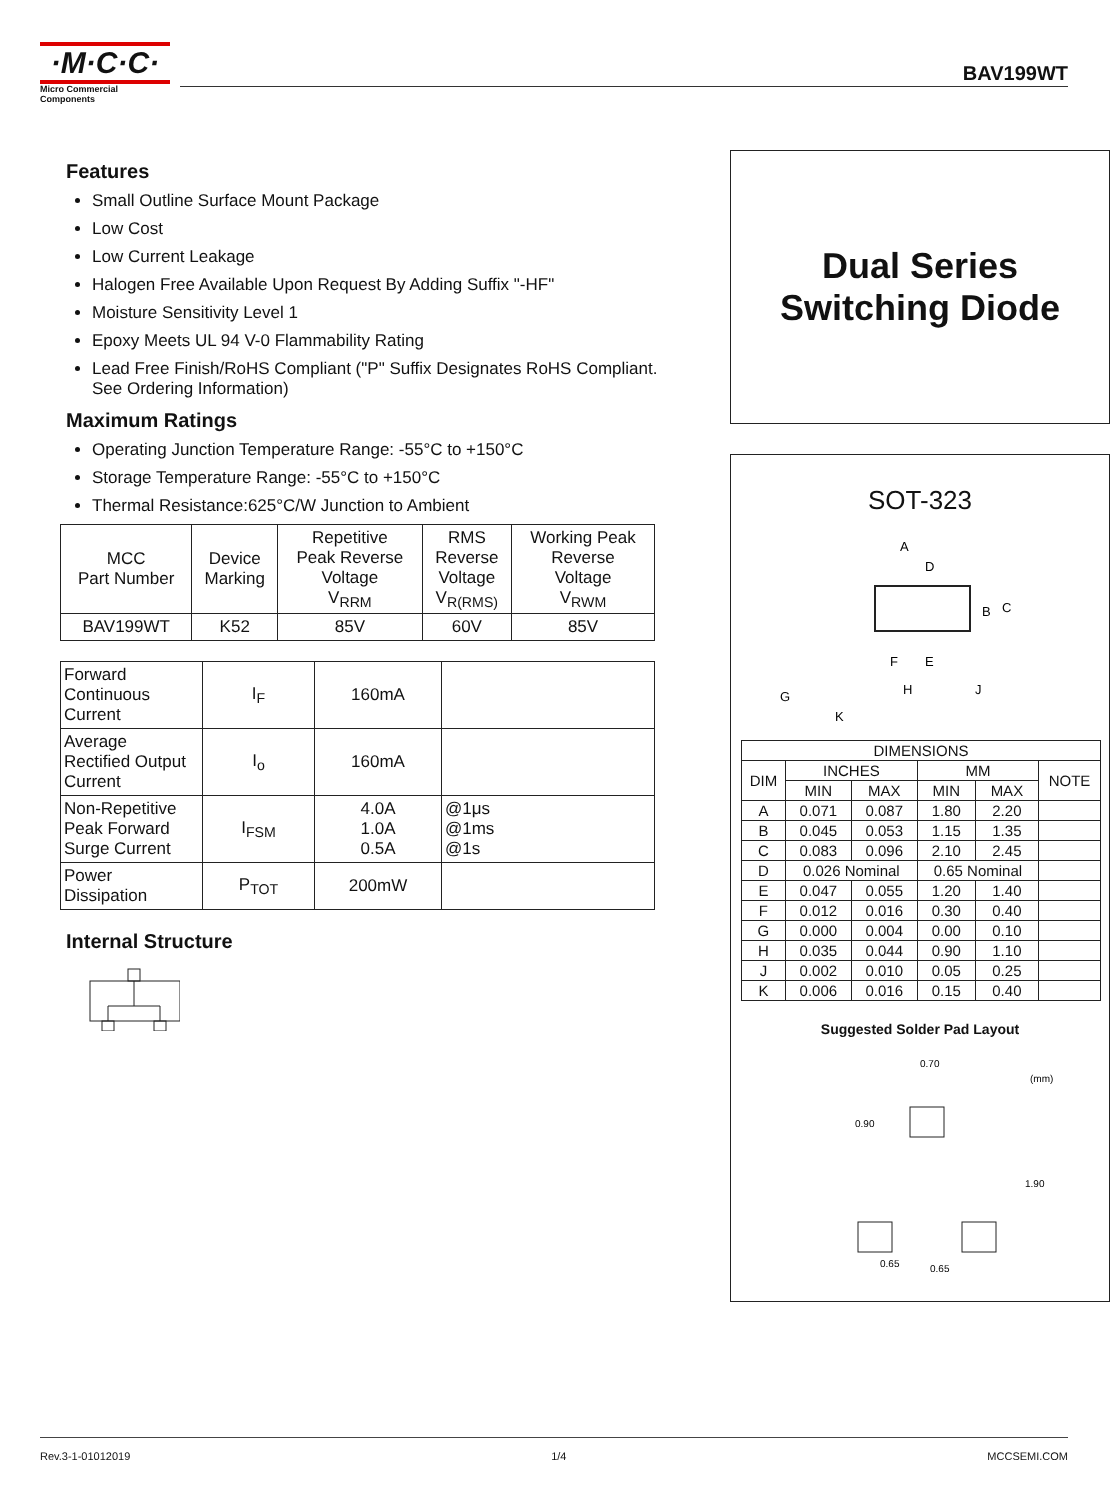·M·C·C·
Micro Commercial Components
BAV199WT
Features
Small Outline Surface Mount Package
Low Cost
Low Current Leakage
Halogen Free Available Upon Request By Adding Suffix "-HF"
Moisture Sensitivity Level 1
Epoxy Meets UL 94 V-0 Flammability Rating
Lead Free Finish/RoHS Compliant ("P" Suffix Designates RoHS Compliant. See Ordering Information)
Maximum Ratings
Operating Junction Temperature Range: -55°C to +150°C
Storage Temperature Range: -55°C to +150°C
Thermal Resistance:625°C/W Junction to Ambient
| MCC Part Number | Device Marking | Repetitive Peak Reverse Voltage V<sub>RRM</sub> | RMS Reverse Voltage V<sub>R(RMS)</sub> | Working Peak Reverse Voltage V<sub>RWM</sub> |
| BAV199WT | K52 | 85V | 60V | 85V |
| Forward Continuous Current | I<sub>F</sub> | 160mA | |
| Average Rectified Output Current | I<sub>o</sub> | 160mA | |
| Non-Repetitive Peak Forward Surge Current | I<sub>FSM</sub> | 4.0A 1.0A 0.5A | @1μs @1ms @1s |
| Power Dissipation | P<sub>TOT</sub> | 200mW | |
Internal Structure
Dual Series
Switching Diode
SOT-323
A
D
B
C
F
E
G
H
J
K
| DIMENSIONS | | | | | |
| DIM | INCHES | | MM | | NOTE |
| | MIN | MAX | MIN | MAX | |
| A | 0.071 | 0.087 | 1.80 | 2.20 | |
| B | 0.045 | 0.053 | 1.15 | 1.35 | |
| C | 0.083 | 0.096 | 2.10 | 2.45 | |
| D | 0.026 Nominal | | 0.65 Nominal | | |
| E | 0.047 | 0.055 | 1.20 | 1.40 | |
| F | 0.012 | 0.016 | 0.30 | 0.40 | |
| G | 0.000 | 0.004 | 0.00 | 0.10 | |
| H | 0.035 | 0.044 | 0.90 | 1.10 | |
| J | 0.002 | 0.010 | 0.05 | 0.25 | |
| K | 0.006 | 0.016 | 0.15 | 0.40 | |
Suggested Solder Pad Layout
0.70
(mm)
0.90
1.90
0.65
0.65
Rev.3-1-01012019 1/4 MCCSEMI.COM